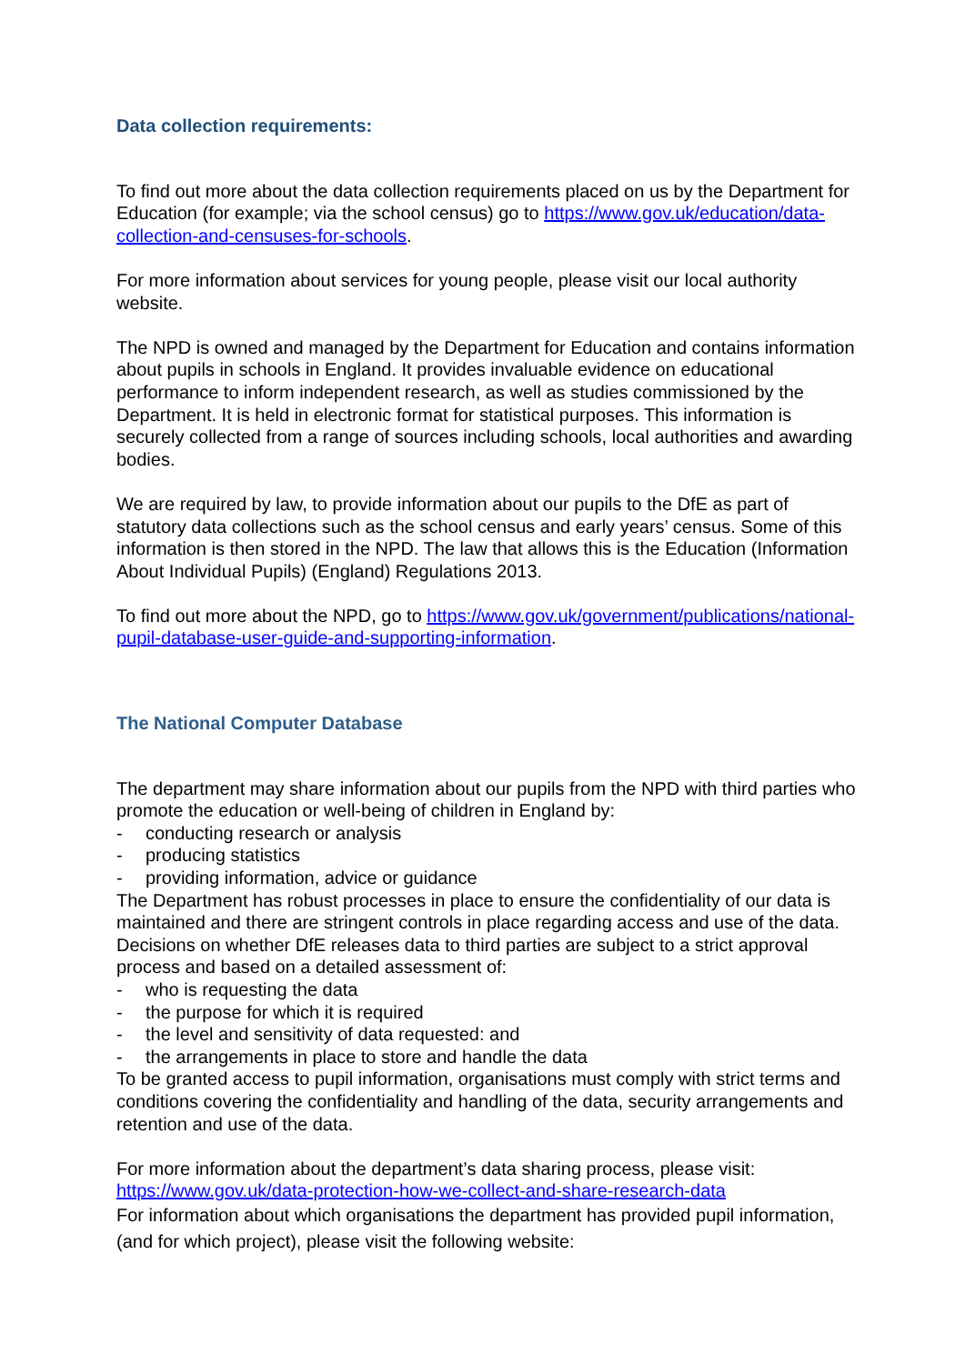Data collection requirements:
To find out more about the data collection requirements placed on us by the Department for Education (for example; via the school census) go to https://www.gov.uk/education/data-collection-and-censuses-for-schools.
For more information about services for young people, please visit our local authority website.
The NPD is owned and managed by the Department for Education and contains information about pupils in schools in England. It provides invaluable evidence on educational performance to inform independent research, as well as studies commissioned by the Department. It is held in electronic format for statistical purposes. This information is securely collected from a range of sources including schools, local authorities and awarding bodies.
We are required by law, to provide information about our pupils to the DfE as part of statutory data collections such as the school census and early years’ census. Some of this information is then stored in the NPD. The law that allows this is the Education (Information About Individual Pupils) (England) Regulations 2013.
To find out more about the NPD, go to https://www.gov.uk/government/publications/national-pupil-database-user-guide-and-supporting-information.
The National Computer Database
The department may share information about our pupils from the NPD with third parties who promote the education or well-being of children in England by:
- conducting research or analysis
- producing statistics
- providing information, advice or guidance
The Department has robust processes in place to ensure the confidentiality of our data is maintained and there are stringent controls in place regarding access and use of the data. Decisions on whether DfE releases data to third parties are subject to a strict approval process and based on a detailed assessment of:
- who is requesting the data
- the purpose for which it is required
- the level and sensitivity of data requested: and
- the arrangements in place to store and handle the data
To be granted access to pupil information, organisations must comply with strict terms and conditions covering the confidentiality and handling of the data, security arrangements and retention and use of the data.
For more information about the department’s data sharing process, please visit: https://www.gov.uk/data-protection-how-we-collect-and-share-research-data
For information about which organisations the department has provided pupil information, (and for which project), please visit the following website: